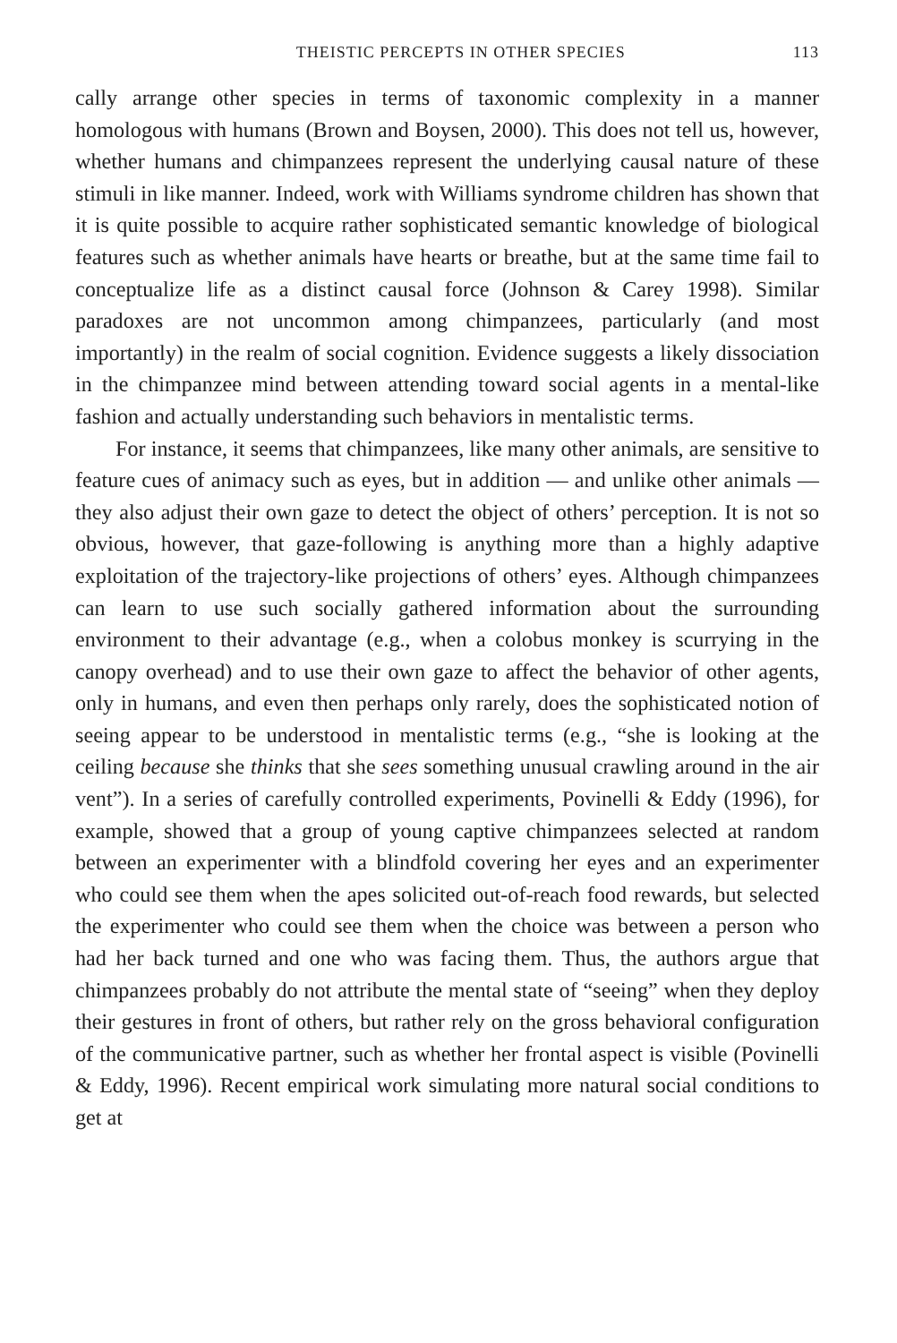THEISTIC PERCEPTS IN OTHER SPECIES 113
cally arrange other species in terms of taxonomic complexity in a manner homologous with humans (Brown and Boysen, 2000). This does not tell us, however, whether humans and chimpanzees represent the underlying causal nature of these stimuli in like manner. Indeed, work with Williams syndrome children has shown that it is quite possible to acquire rather sophisticated semantic knowledge of biological features such as whether animals have hearts or breathe, but at the same time fail to conceptualize life as a distinct causal force (Johnson & Carey 1998). Similar paradoxes are not uncommon among chimpanzees, particularly (and most importantly) in the realm of social cognition. Evidence suggests a likely dissociation in the chimpanzee mind between attending toward social agents in a mental-like fashion and actually understanding such behaviors in mentalistic terms.
For instance, it seems that chimpanzees, like many other animals, are sensitive to feature cues of animacy such as eyes, but in addition — and unlike other animals — they also adjust their own gaze to detect the object of others’ perception. It is not so obvious, however, that gaze-following is anything more than a highly adaptive exploitation of the trajectory-like projections of others’ eyes. Although chimpanzees can learn to use such socially gathered information about the surrounding environment to their advantage (e.g., when a colobus monkey is scurrying in the canopy overhead) and to use their own gaze to affect the behavior of other agents, only in humans, and even then perhaps only rarely, does the sophisticated notion of seeing appear to be understood in mentalistic terms (e.g., “she is looking at the ceiling because she thinks that she sees something unusual crawling around in the air vent”). In a series of carefully controlled experiments, Povinelli & Eddy (1996), for example, showed that a group of young captive chimpanzees selected at random between an experimenter with a blindfold covering her eyes and an experimenter who could see them when the apes solicited out-of-reach food rewards, but selected the experimenter who could see them when the choice was between a person who had her back turned and one who was facing them. Thus, the authors argue that chimpanzees probably do not attribute the mental state of “seeing” when they deploy their gestures in front of others, but rather rely on the gross behavioral configuration of the communicative partner, such as whether her frontal aspect is visible (Povinelli & Eddy, 1996). Recent empirical work simulating more natural social conditions to get at